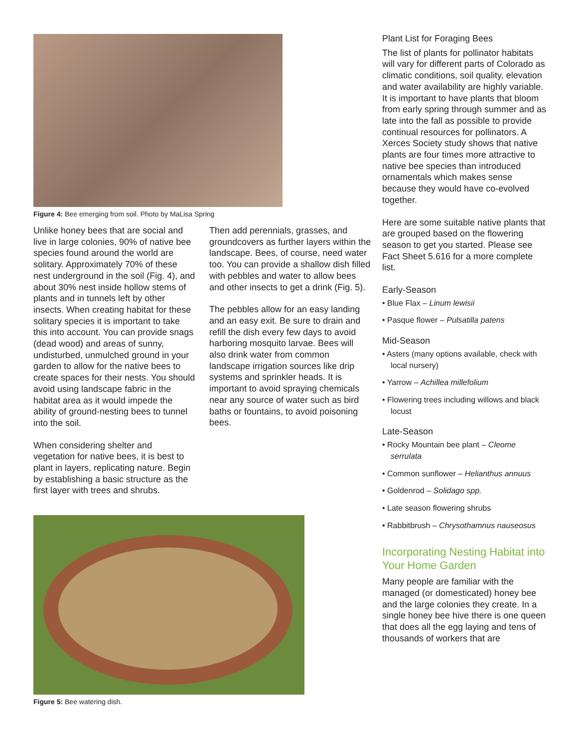Figure 4: Bee emerging from soil. Photo by MaLisa Spring
Unlike honey bees that are social and live in large colonies, 90% of native bee species found around the world are solitary. Approximately 70% of these nest underground in the soil (Fig. 4), and about 30% nest inside hollow stems of plants and in tunnels left by other insects. When creating habitat for these solitary species it is important to take this into account. You can provide snags (dead wood) and areas of sunny, undisturbed, unmulched ground in your garden to allow for the native bees to create spaces for their nests. You should avoid using landscape fabric in the habitat area as it would impede the ability of ground-nesting bees to tunnel into the soil.
When considering shelter and vegetation for native bees, it is best to plant in layers, replicating nature. Begin by establishing a basic structure as the first layer with trees and shrubs.
Then add perennials, grasses, and groundcovers as further layers within the landscape. Bees, of course, need water too. You can provide a shallow dish filled with pebbles and water to allow bees and other insects to get a drink (Fig. 5).
The pebbles allow for an easy landing and an easy exit. Be sure to drain and refill the dish every few days to avoid harboring mosquito larvae. Bees will also drink water from common landscape irrigation sources like drip systems and sprinkler heads. It is important to avoid spraying chemicals near any source of water such as bird baths or fountains, to avoid poisoning bees.
Figure 5: Bee watering dish.
Plant List for Foraging Bees
The list of plants for pollinator habitats will vary for different parts of Colorado as climatic conditions, soil quality, elevation and water availability are highly variable. It is important to have plants that bloom from early spring through summer and as late into the fall as possible to provide continual resources for pollinators. A Xerces Society study shows that native plants are four times more attractive to native bee species than introduced ornamentals which makes sense because they would have co-evolved together.
Here are some suitable native plants that are grouped based on the flowering season to get you started. Please see Fact Sheet 5.616 for a more complete list.
Early-Season
• Blue Flax – Linum lewisii
• Pasque flower – Pulsatilla patens
Mid-Season
• Asters (many options available, check with local nursery)
• Yarrow – Achillea millefolium
• Flowering trees including willows and black locust
Late-Season
• Rocky Mountain bee plant – Cleome serrulata
• Common sunflower – Helianthus annuus
• Goldenrod – Solidago spp.
• Late season flowering shrubs
• Rabbitbrush – Chrysothamnus nauseosus
Incorporating Nesting Habitat into Your Home Garden
Many people are familiar with the managed (or domesticated) honey bee and the large colonies they create. In a single honey bee hive there is one queen that does all the egg laying and tens of thousands of workers that are